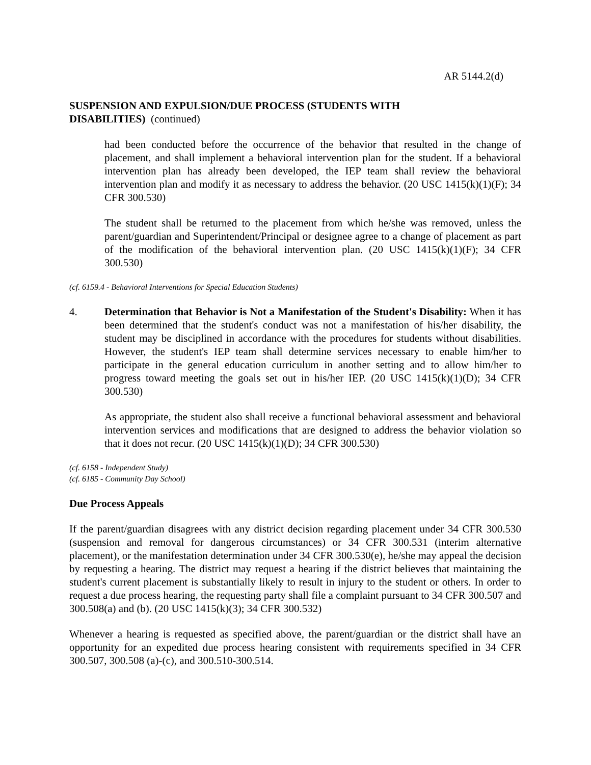AR 5144.2(d)
SUSPENSION AND EXPULSION/DUE PROCESS (STUDENTS WITH
DISABILITIES) (continued)
had been conducted before the occurrence of the behavior that resulted in the change of placement, and shall implement a behavioral intervention plan for the student. If a behavioral intervention plan has already been developed, the IEP team shall review the behavioral intervention plan and modify it as necessary to address the behavior. (20 USC 1415(k)(1)(F); 34 CFR 300.530)
The student shall be returned to the placement from which he/she was removed, unless the parent/guardian and Superintendent/Principal or designee agree to a change of placement as part of the modification of the behavioral intervention plan. (20 USC 1415(k)(1)(F); 34 CFR 300.530)
(cf. 6159.4 - Behavioral Interventions for Special Education Students)
4. Determination that Behavior is Not a Manifestation of the Student's Disability: When it has been determined that the student's conduct was not a manifestation of his/her disability, the student may be disciplined in accordance with the procedures for students without disabilities. However, the student's IEP team shall determine services necessary to enable him/her to participate in the general education curriculum in another setting and to allow him/her to progress toward meeting the goals set out in his/her IEP. (20 USC 1415(k)(1)(D); 34 CFR 300.530)
As appropriate, the student also shall receive a functional behavioral assessment and behavioral intervention services and modifications that are designed to address the behavior violation so that it does not recur. (20 USC 1415(k)(1)(D); 34 CFR 300.530)
(cf. 6158 - Independent Study)
(cf. 6185 - Community Day School)
Due Process Appeals
If the parent/guardian disagrees with any district decision regarding placement under 34 CFR 300.530 (suspension and removal for dangerous circumstances) or 34 CFR 300.531 (interim alternative placement), or the manifestation determination under 34 CFR 300.530(e), he/she may appeal the decision by requesting a hearing. The district may request a hearing if the district believes that maintaining the student's current placement is substantially likely to result in injury to the student or others. In order to request a due process hearing, the requesting party shall file a complaint pursuant to 34 CFR 300.507 and 300.508(a) and (b). (20 USC 1415(k)(3); 34 CFR 300.532)
Whenever a hearing is requested as specified above, the parent/guardian or the district shall have an opportunity for an expedited due process hearing consistent with requirements specified in 34 CFR 300.507, 300.508 (a)-(c), and 300.510-300.514.